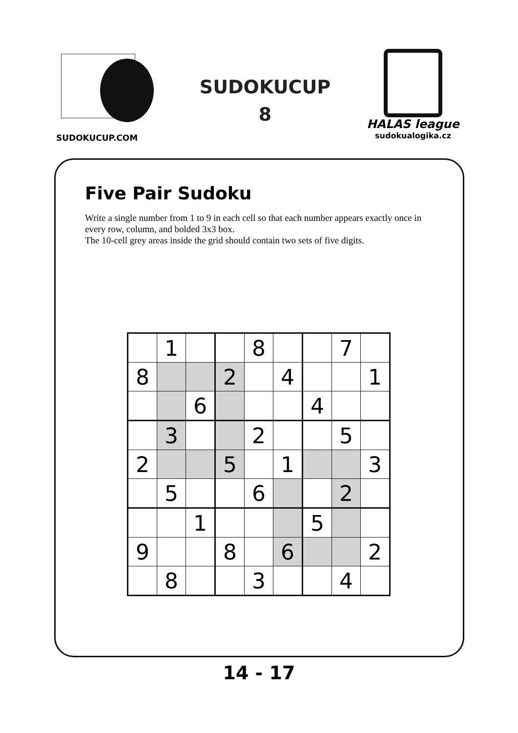SUDOKUCUP.COM
SUDOKUCUP
8
HALAS league
sudokualogika.cz
Five Pair Sudoku
Write a single number from 1 to 9 in each cell so that each number appears exactly once in every row, column, and bolded 3x3 box.
The 10-cell grey areas inside the grid should contain two sets of five digits.
| | 1 | | | 8 | | | 7 | |
| 8 | | | 2 | | 4 | | | 1 |
| | | 6 | | | | 4 | | |
| | 3 | | | 2 | | | 5 | |
| 2 | | | 5 | | 1 | | | 3 |
| | 5 | | | 6 | | | 2 | |
| | | 1 | | | | 5 | | |
| 9 | | | 8 | | 6 | | | 2 |
| | 8 | | | 3 | | | 4 | |
14 - 17